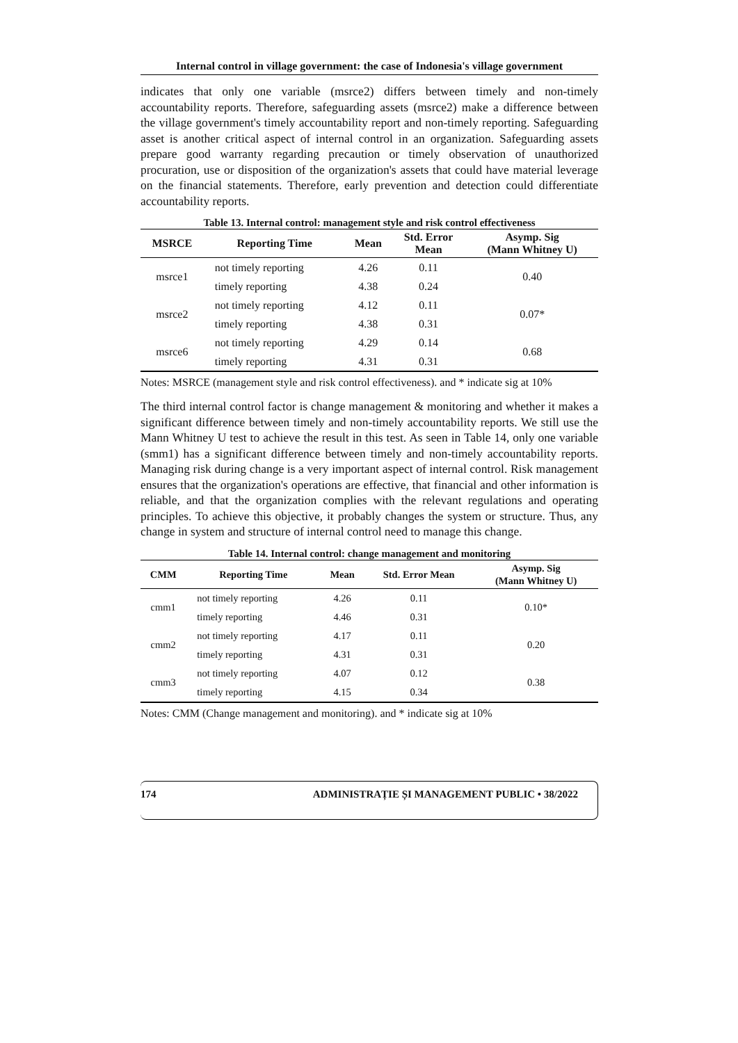Internal control in village government: the case of Indonesia's village government
indicates that only one variable (msrce2) differs between timely and non-timely accountability reports. Therefore, safeguarding assets (msrce2) make a difference between the village government's timely accountability report and non-timely reporting. Safeguarding asset is another critical aspect of internal control in an organization. Safeguarding assets prepare good warranty regarding precaution or timely observation of unauthorized procuration, use or disposition of the organization's assets that could have material leverage on the financial statements. Therefore, early prevention and detection could differentiate accountability reports.
Table 13. Internal control: management style and risk control effectiveness
| MSRCE | Reporting Time | Mean | Std. Error Mean | Asymp. Sig (Mann Whitney U) |
| --- | --- | --- | --- | --- |
| msrce1 | not timely reporting | 4.26 | 0.11 | 0.40 |
| | timely reporting | 4.38 | 0.24 | |
| msrce2 | not timely reporting | 4.12 | 0.11 | 0.07* |
| | timely reporting | 4.38 | 0.31 | |
| msrce6 | not timely reporting | 4.29 | 0.14 | 0.68 |
| | timely reporting | 4.31 | 0.31 | |
Notes: MSRCE (management style and risk control effectiveness). and * indicate sig at 10%
The third internal control factor is change management & monitoring and whether it makes a significant difference between timely and non-timely accountability reports. We still use the Mann Whitney U test to achieve the result in this test. As seen in Table 14, only one variable (smm1) has a significant difference between timely and non-timely accountability reports. Managing risk during change is a very important aspect of internal control. Risk management ensures that the organization's operations are effective, that financial and other information is reliable, and that the organization complies with the relevant regulations and operating principles. To achieve this objective, it probably changes the system or structure. Thus, any change in system and structure of internal control need to manage this change.
Table 14. Internal control: change management and monitoring
| CMM | Reporting Time | Mean | Std. Error Mean | Asymp. Sig (Mann Whitney U) |
| --- | --- | --- | --- | --- |
| cmm1 | not timely reporting | 4.26 | 0.11 | 0.10* |
| | timely reporting | 4.46 | 0.31 | |
| cmm2 | not timely reporting | 4.17 | 0.11 | 0.20 |
| | timely reporting | 4.31 | 0.31 | |
| cmm3 | not timely reporting | 4.07 | 0.12 | 0.38 |
| | timely reporting | 4.15 | 0.34 | |
Notes: CMM (Change management and monitoring). and * indicate sig at 10%
174 ADMINISTRAȚIE ȘI MANAGEMENT PUBLIC • 38/2022